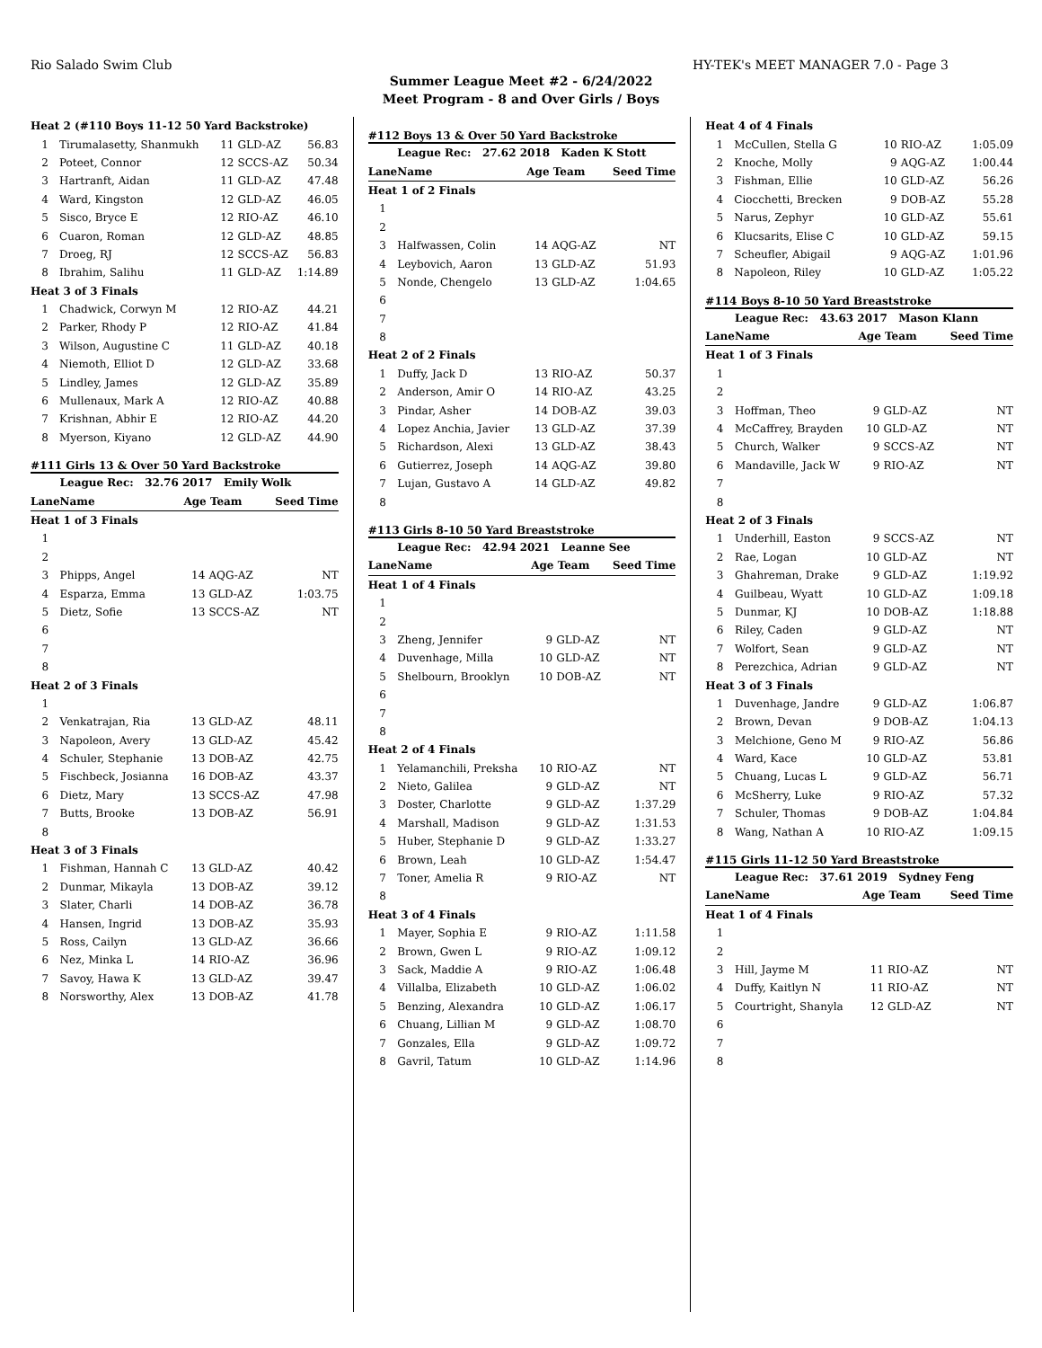Rio Salado Swim Club HY-TEK's MEET MANAGER 7.0 - Page 3
Summer League Meet #2 - 6/24/2022
Meet Program - 8 and Over Girls / Boys
| Heat 2 (#110 Boys 11-12 50 Yard Backstroke) | | | | |
| 1 | Tirumalasetty, Shanmukh | 11 | GLD-AZ | 56.83 |
| 2 | Poteet, Connor | 12 | SCCS-AZ | 50.34 |
| 3 | Hartranft, Aidan | 11 | GLD-AZ | 47.48 |
| 4 | Ward, Kingston | 12 | GLD-AZ | 46.05 |
| 5 | Sisco, Bryce E | 12 | RIO-AZ | 46.10 |
| 6 | Cuaron, Roman | 12 | GLD-AZ | 48.85 |
| 7 | Droeg, RJ | 12 | SCCS-AZ | 56.83 |
| 8 | Ibrahim, Salihu | 11 | GLD-AZ | 1:14.89 |
| Heat 3 of 3 Finals | | | | |
| 1 | Chadwick, Corwyn M | 12 | RIO-AZ | 44.21 |
| 2 | Parker, Rhody P | 12 | RIO-AZ | 41.84 |
| 3 | Wilson, Augustine C | 11 | GLD-AZ | 40.18 |
| 4 | Niemoth, Elliot D | 12 | GLD-AZ | 33.68 |
| 5 | Lindley, James | 12 | GLD-AZ | 35.89 |
| 6 | Mullenaux, Mark A | 12 | RIO-AZ | 40.88 |
| 7 | Krishnan, Abhir E | 12 | RIO-AZ | 44.20 |
| 8 | Myerson, Kiyano | 12 | GLD-AZ | 44.90 |
#111 Girls 13 & Over 50 Yard Backstroke
| | League Rec: 32.76 2017 Emily Wolk | | | |
| Lane | Name | Age Team | | Seed Time |
| Heat 1 of 3 Finals | | | | |
| 1 | | | | |
| 2 | | | | |
| 3 | Phipps, Angel | 14 | AQG-AZ | NT |
| 4 | Esparza, Emma | 13 | GLD-AZ | 1:03.75 |
| 5 | Dietz, Sofie | 13 | SCCS-AZ | NT |
| 6 | | | | |
| 7 | | | | |
| 8 | | | | |
| Heat 2 of 3 Finals | | | | |
| 1 | | | | |
| 2 | Venkatrajan, Ria | 13 | GLD-AZ | 48.11 |
| 3 | Napoleon, Avery | 13 | GLD-AZ | 45.42 |
| 4 | Schuler, Stephanie | 13 | DOB-AZ | 42.75 |
| 5 | Fischbeck, Josianna | 16 | DOB-AZ | 43.37 |
| 6 | Dietz, Mary | 13 | SCCS-AZ | 47.98 |
| 7 | Butts, Brooke | 13 | DOB-AZ | 56.91 |
| 8 | | | | |
| Heat 3 of 3 Finals | | | | |
| 1 | Fishman, Hannah C | 13 | GLD-AZ | 40.42 |
| 2 | Dunmar, Mikayla | 13 | DOB-AZ | 39.12 |
| 3 | Slater, Charli | 14 | DOB-AZ | 36.78 |
| 4 | Hansen, Ingrid | 13 | DOB-AZ | 35.93 |
| 5 | Ross, Cailyn | 13 | GLD-AZ | 36.66 |
| 6 | Nez, Minka L | 14 | RIO-AZ | 36.96 |
| 7 | Savoy, Hawa K | 13 | GLD-AZ | 39.47 |
| 8 | Norsworthy, Alex | 13 | DOB-AZ | 41.78 |
#112 Boys 13 & Over 50 Yard Backstroke
| | League Rec: 27.62 2018 Kaden K Stott | | | |
| Lane | Name | Age Team | | Seed Time |
| Heat 1 of 2 Finals | | | | |
| 1 | | | | |
| 2 | | | | |
| 3 | Halfwassen, Colin | 14 | AQG-AZ | NT |
| 4 | Leybovich, Aaron | 13 | GLD-AZ | 51.93 |
| 5 | Nonde, Chengelo | 13 | GLD-AZ | 1:04.65 |
| 6 | | | | |
| 7 | | | | |
| 8 | | | | |
| Heat 2 of 2 Finals | | | | |
| 1 | Duffy, Jack D | 13 | RIO-AZ | 50.37 |
| 2 | Anderson, Amir O | 14 | RIO-AZ | 43.25 |
| 3 | Pindar, Asher | 14 | DOB-AZ | 39.03 |
| 4 | Lopez Anchia, Javier | 13 | GLD-AZ | 37.39 |
| 5 | Richardson, Alexi | 13 | GLD-AZ | 38.43 |
| 6 | Gutierrez, Joseph | 14 | AQG-AZ | 39.80 |
| 7 | Lujan, Gustavo A | 14 | GLD-AZ | 49.82 |
| 8 | | | | |
#113 Girls 8-10 50 Yard Breaststroke
| | League Rec: 42.94 2021 Leanne See | | | |
| Lane | Name | Age Team | | Seed Time |
| Heat 1 of 4 Finals | | | | |
| 1 | | | | |
| 2 | | | | |
| 3 | Zheng, Jennifer | 9 | GLD-AZ | NT |
| 4 | Duvenhage, Milla | 10 | GLD-AZ | NT |
| 5 | Shelbourn, Brooklyn | 10 | DOB-AZ | NT |
| 6 | | | | |
| 7 | | | | |
| 8 | | | | |
| Heat 2 of 4 Finals | | | | |
| 1 | Yelamanchili, Preksha | 10 | RIO-AZ | NT |
| 2 | Nieto, Galilea | 9 | GLD-AZ | NT |
| 3 | Doster, Charlotte | 9 | GLD-AZ | 1:37.29 |
| 4 | Marshall, Madison | 9 | GLD-AZ | 1:31.53 |
| 5 | Huber, Stephanie D | 9 | GLD-AZ | 1:33.27 |
| 6 | Brown, Leah | 10 | GLD-AZ | 1:54.47 |
| 7 | Toner, Amelia R | 9 | RIO-AZ | NT |
| 8 | | | | |
| Heat 3 of 4 Finals | | | | |
| 1 | Mayer, Sophia E | 9 | RIO-AZ | 1:11.58 |
| 2 | Brown, Gwen L | 9 | RIO-AZ | 1:09.12 |
| 3 | Sack, Maddie A | 9 | RIO-AZ | 1:06.48 |
| 4 | Villalba, Elizabeth | 10 | GLD-AZ | 1:06.02 |
| 5 | Benzing, Alexandra | 10 | GLD-AZ | 1:06.17 |
| 6 | Chuang, Lillian M | 9 | GLD-AZ | 1:08.70 |
| 7 | Gonzales, Ella | 9 | GLD-AZ | 1:09.72 |
| 8 | Gavril, Tatum | 10 | GLD-AZ | 1:14.96 |
| Heat 4 of 4 Finals | | | | |
| 1 | McCullen, Stella G | 10 | RIO-AZ | 1:05.09 |
| 2 | Knoche, Molly | 9 | AQG-AZ | 1:00.44 |
| 3 | Fishman, Ellie | 10 | GLD-AZ | 56.26 |
| 4 | Ciocchetti, Brecken | 9 | DOB-AZ | 55.28 |
| 5 | Narus, Zephyr | 10 | GLD-AZ | 55.61 |
| 6 | Klucsarits, Elise C | 10 | GLD-AZ | 59.15 |
| 7 | Scheufler, Abigail | 9 | AQG-AZ | 1:01.96 |
| 8 | Napoleon, Riley | 10 | GLD-AZ | 1:05.22 |
#114 Boys 8-10 50 Yard Breaststroke
| | League Rec: 43.63 2017 Mason Klann | | | |
| Lane | Name | Age Team | | Seed Time |
| Heat 1 of 3 Finals | | | | |
| 1 | | | | |
| 2 | | | | |
| 3 | Hoffman, Theo | 9 | GLD-AZ | NT |
| 4 | McCaffrey, Brayden | 10 | GLD-AZ | NT |
| 5 | Church, Walker | 9 | SCCS-AZ | NT |
| 6 | Mandaville, Jack W | 9 | RIO-AZ | NT |
| 7 | | | | |
| 8 | | | | |
| Heat 2 of 3 Finals | | | | |
| 1 | Underhill, Easton | 9 | SCCS-AZ | NT |
| 2 | Rae, Logan | 10 | GLD-AZ | NT |
| 3 | Ghahreman, Drake | 9 | GLD-AZ | 1:19.92 |
| 4 | Guilbeau, Wyatt | 10 | GLD-AZ | 1:09.18 |
| 5 | Dunmar, KJ | 10 | DOB-AZ | 1:18.88 |
| 6 | Riley, Caden | 9 | GLD-AZ | NT |
| 7 | Wolfort, Sean | 9 | GLD-AZ | NT |
| 8 | Perezchica, Adrian | 9 | GLD-AZ | NT |
| Heat 3 of 3 Finals | | | | |
| 1 | Duvenhage, Jandre | 9 | GLD-AZ | 1:06.87 |
| 2 | Brown, Devan | 9 | DOB-AZ | 1:04.13 |
| 3 | Melchione, Geno M | 9 | RIO-AZ | 56.86 |
| 4 | Ward, Kace | 10 | GLD-AZ | 53.81 |
| 5 | Chuang, Lucas L | 9 | GLD-AZ | 56.71 |
| 6 | McSherry, Luke | 9 | RIO-AZ | 57.32 |
| 7 | Schuler, Thomas | 9 | DOB-AZ | 1:04.84 |
| 8 | Wang, Nathan A | 10 | RIO-AZ | 1:09.15 |
#115 Girls 11-12 50 Yard Breaststroke
| | League Rec: 37.61 2019 Sydney Feng | | | |
| Lane | Name | Age Team | | Seed Time |
| Heat 1 of 4 Finals | | | | |
| 1 | | | | |
| 2 | | | | |
| 3 | Hill, Jayme M | 11 | RIO-AZ | NT |
| 4 | Duffy, Kaitlyn N | 11 | RIO-AZ | NT |
| 5 | Courtright, Shanyla | 12 | GLD-AZ | NT |
| 6 | | | | |
| 7 | | | | |
| 8 | | | | |